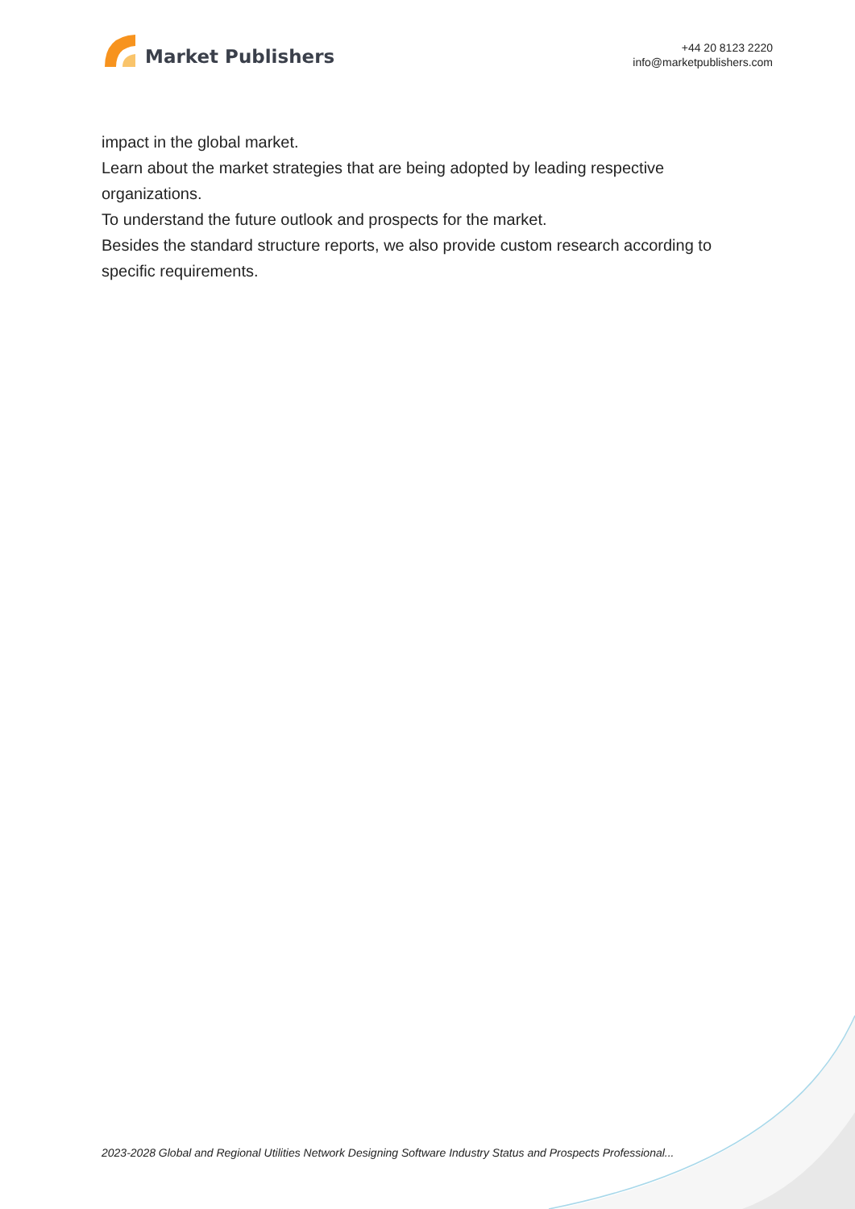Market Publishers
+44 20 8123 2220
info@marketpublishers.com
impact in the global market.
Learn about the market strategies that are being adopted by leading respective organizations.
To understand the future outlook and prospects for the market.
Besides the standard structure reports, we also provide custom research according to specific requirements.
2023-2028 Global and Regional Utilities Network Designing Software Industry Status and Prospects Professional...